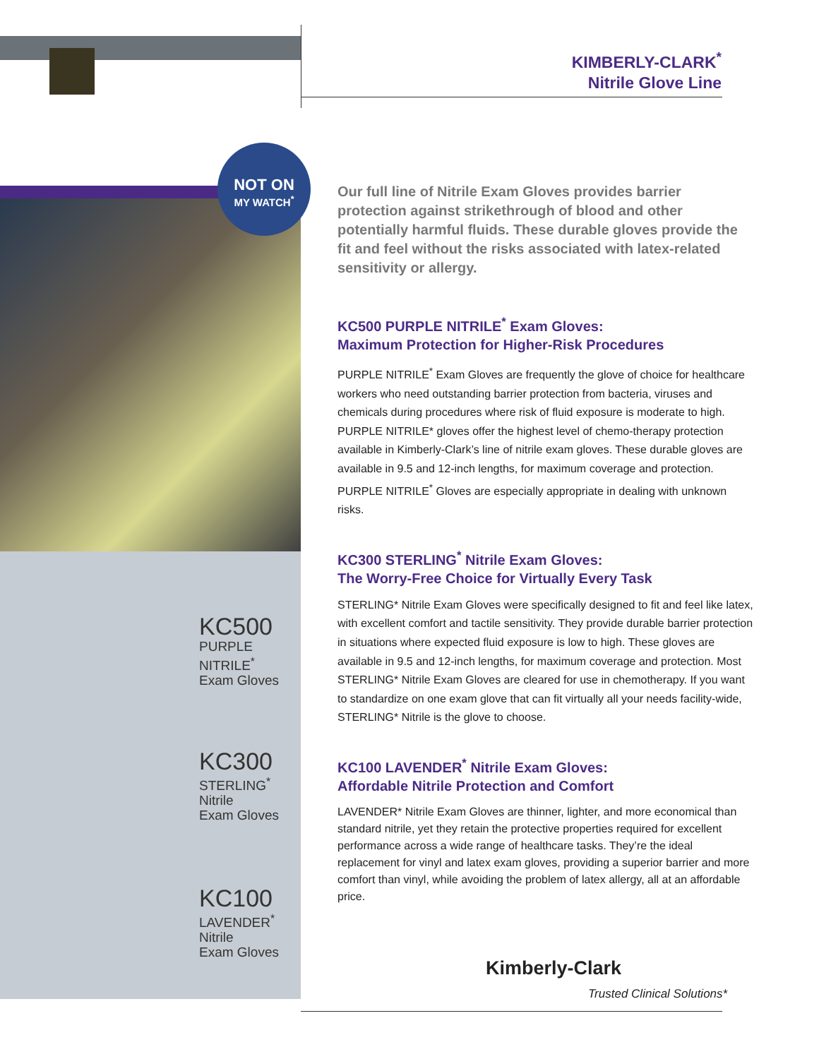KIMBERLY-CLARK<sup>*</sup>
Nitrile Glove Line
KC500
PURPLE NITRILE<sup>*</sup>
Exam Gloves
KC300
STERLING<sup>*</sup> Nitrile
Exam Gloves
KC100
LAVENDER<sup>*</sup> Nitrile
Exam Gloves
NOT ON
MY WATCH<sup>*</sup>
Our full line of Nitrile Exam Gloves provides barrier protection against strikethrough of blood and other potentially harmful fluids. These durable gloves provide the fit and feel without the risks associated with latex-related sensitivity or allergy.
KC500 PURPLE NITRILE<sup>*</sup> Exam Gloves:
Maximum Protection for Higher-Risk Procedures
PURPLE NITRILE<sup>*</sup> Exam Gloves are frequently the glove of choice for healthcare workers who need outstanding barrier protection from bacteria, viruses and chemicals during procedures where risk of fluid exposure is moderate to high. PURPLE NITRILE* gloves offer the highest level of chemo-therapy protection available in Kimberly-Clark’s line of nitrile exam gloves. These durable gloves are available in 9.5 and 12-inch lengths, for maximum coverage and protection. PURPLE NITRILE<sup>*</sup> Gloves are especially appropriate in dealing with unknown risks.
KC300 STERLING<sup>*</sup> Nitrile Exam Gloves:
The Worry-Free Choice for Virtually Every Task
STERLING* Nitrile Exam Gloves were specifically designed to fit and feel like latex, with excellent comfort and tactile sensitivity. They provide durable barrier protection in situations where expected fluid exposure is low to high. These gloves are available in 9.5 and 12-inch lengths, for maximum coverage and protection. Most STERLING* Nitrile Exam Gloves are cleared for use in chemotherapy. If you want to standardize on one exam glove that can fit virtually all your needs facility-wide, STERLING* Nitrile is the glove to choose.
KC100 LAVENDER<sup>*</sup> Nitrile Exam Gloves:
Affordable Nitrile Protection and Comfort
LAVENDER* Nitrile Exam Gloves are thinner, lighter, and more economical than standard nitrile, yet they retain the protective properties required for excellent performance across a wide range of healthcare tasks. They’re the ideal replacement for vinyl and latex exam gloves, providing a superior barrier and more comfort than vinyl, while avoiding the problem of latex allergy, all at an affordable price.
Kimberly-Clark
Trusted Clinical Solutions*